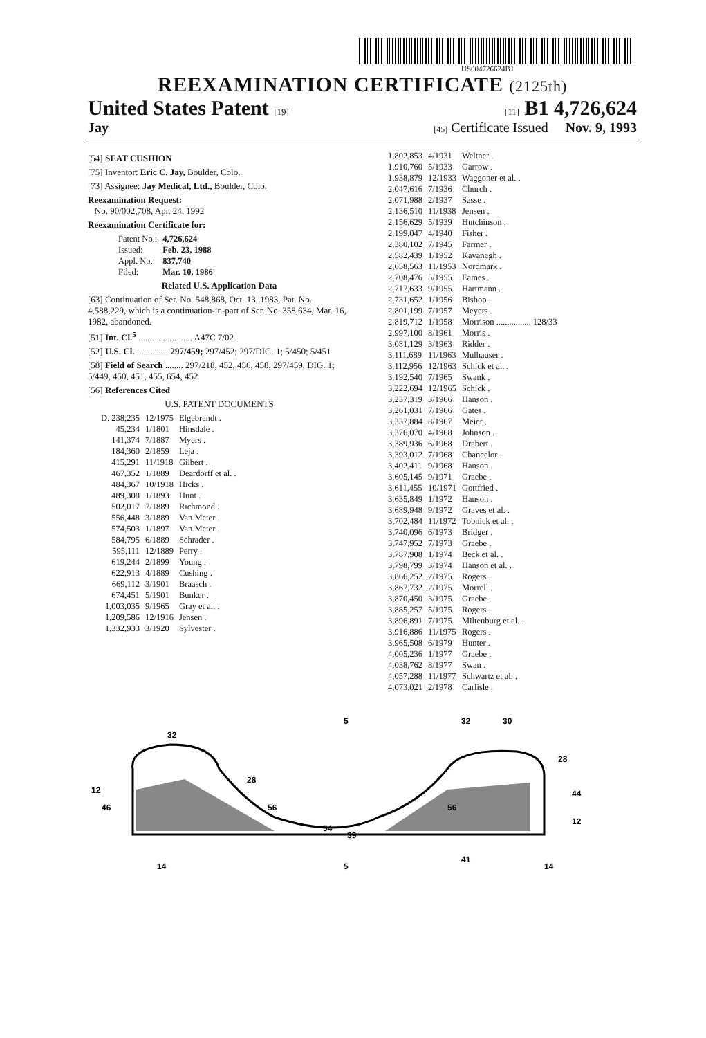US004726624B1
REEXAMINATION CERTIFICATE (2125th)
United States Patent [19] [11] B1 4,726,624
Jay [45] Certificate Issued Nov. 9, 1993
[54] SEAT CUSHION
[75] Inventor: Eric C. Jay, Boulder, Colo.
[73] Assignee: Jay Medical, Ltd., Boulder, Colo.
Reexamination Request:
No. 90/002,708, Apr. 24, 1992
Reexamination Certificate for:
| Patent No.: | 4,726,624 |
| Issued: | Feb. 23, 1988 |
| Appl. No.: | 837,740 |
| Filed: | Mar. 10, 1986 |
Related U.S. Application Data
[63] Continuation of Ser. No. 548,868, Oct. 13, 1983, Pat. No. 4,588,229, which is a continuation-in-part of Ser. No. 358,634, Mar. 16, 1982, abandoned.
[51] Int. Cl.<sup>5</sup> ........................ A47C 7/02
[52] U.S. Cl. .............. 297/459; 297/452; 297/DIG. 1; 5/450; 5/451
[58] Field of Search ........ 297/218, 452, 456, 458, 297/459, DIG. 1; 5/449, 450, 451, 455, 654, 452
[56] References Cited
U.S. PATENT DOCUMENTS
| D. 238,235 | 12/1975 | Elgebrandt . |
| 45,234 | 1/1801 | Hinsdale . |
| 141,374 | 7/1887 | Myers . |
| 184,360 | 2/1859 | Leja . |
| 415,291 | 11/1918 | Gilbert . |
| 467,352 | 1/1889 | Deardorff et al. . |
| 484,367 | 10/1918 | Hicks . |
| 489,308 | 1/1893 | Hunt . |
| 502,017 | 7/1889 | Richmond . |
| 556,448 | 3/1889 | Van Meter . |
| 574,503 | 1/1897 | Van Meter . |
| 584,795 | 6/1889 | Schrader . |
| 595,111 | 12/1889 | Perry . |
| 619,244 | 2/1899 | Young . |
| 622,913 | 4/1889 | Cushing . |
| 669,112 | 3/1901 | Braasch . |
| 674,451 | 5/1901 | Bunker . |
| 1,003,035 | 9/1965 | Gray et al. . |
| 1,209,586 | 12/1916 | Jensen . |
| 1,332,933 | 3/1920 | Sylvester . |
| 1,802,853 | 4/1931 | Weltner . |
| 1,910,760 | 5/1933 | Garrow . |
| 1,938,879 | 12/1933 | Waggoner et al. . |
| 2,047,616 | 7/1936 | Church . |
| 2,071,988 | 2/1937 | Sasse . |
| 2,136,510 | 11/1938 | Jensen . |
| 2,156,629 | 5/1939 | Hutchinson . |
| 2,199,047 | 4/1940 | Fisher . |
| 2,380,102 | 7/1945 | Farmer . |
| 2,582,439 | 1/1952 | Kavanagh . |
| 2,658,563 | 11/1953 | Nordmark . |
| 2,708,476 | 5/1955 | Eames . |
| 2,717,633 | 9/1955 | Hartmann . |
| 2,731,652 | 1/1956 | Bishop . |
| 2,801,199 | 7/1957 | Meyers . |
| 2,819,712 | 1/1958 | Morrison ................ 128/33 |
| 2,997,100 | 8/1961 | Morris . |
| 3,081,129 | 3/1963 | Ridder . |
| 3,111,689 | 11/1963 | Mulhauser . |
| 3,112,956 | 12/1963 | Schick et al. . |
| 3,192,540 | 7/1965 | Swank . |
| 3,222,694 | 12/1965 | Schick . |
| 3,237,319 | 3/1966 | Hanson . |
| 3,261,031 | 7/1966 | Gates . |
| 3,337,884 | 8/1967 | Meier . |
| 3,376,070 | 4/1968 | Johnson . |
| 3,389,936 | 6/1968 | Drabert . |
| 3,393,012 | 7/1968 | Chancelor . |
| 3,402,411 | 9/1968 | Hanson . |
| 3,605,145 | 9/1971 | Graebe . |
| 3,611,455 | 10/1971 | Gottfried . |
| 3,635,849 | 1/1972 | Hanson . |
| 3,689,948 | 9/1972 | Graves et al. . |
| 3,702,484 | 11/1972 | Tobnick et al. . |
| 3,740,096 | 6/1973 | Bridger . |
| 3,747,952 | 7/1973 | Graebe . |
| 3,787,908 | 1/1974 | Beck et al. . |
| 3,798,799 | 3/1974 | Hanson et al. . |
| 3,866,252 | 2/1975 | Rogers . |
| 3,867,732 | 2/1975 | Morrell . |
| 3,870,450 | 3/1975 | Graebe . |
| 3,885,257 | 5/1975 | Rogers . |
| 3,896,891 | 7/1975 | Miltenburg et al. . |
| 3,916,886 | 11/1975 | Rogers . |
| 3,965,508 | 6/1979 | Hunter . |
| 4,005,236 | 1/1977 | Graebe . |
| 4,038,762 | 8/1977 | Swan . |
| 4,057,288 | 11/1977 | Schwartz et al. . |
| 4,073,021 | 2/1978 | Carlisle . |
32
28
12
46
56
5
54
39
32
30
28
56
44
12
41
14
5
14